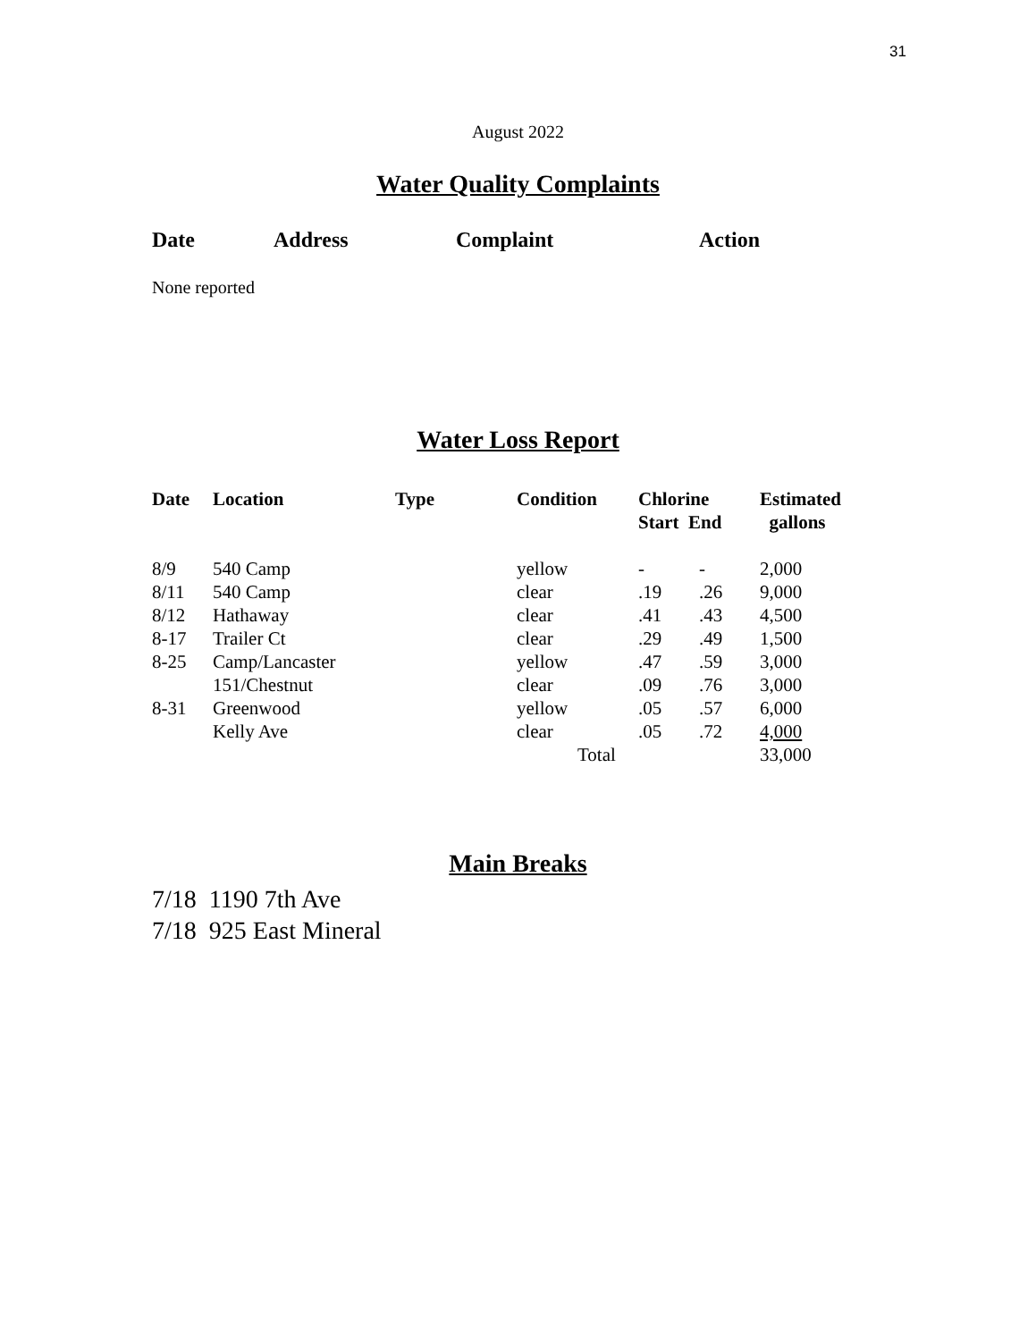31
August 2022
Water Quality Complaints
Date Address Complaint Action
None reported
Water Loss Report
| Date | Location | Type | Condition | Chlorine Start End | | Estimated gallons |
| --- | --- | --- | --- | --- | --- | --- |
| 8/9 | 540 Camp | | yellow | - | - | 2,000 |
| 8/11 | 540 Camp | | clear | .19 | .26 | 9,000 |
| 8/12 | Hathaway | | clear | .41 | .43 | 4,500 |
| 8-17 | Trailer Ct | | clear | .29 | .49 | 1,500 |
| 8-25 | Camp/Lancaster | | yellow | .47 | .59 | 3,000 |
| | 151/Chestnut | | clear | .09 | .76 | 3,000 |
| 8-31 | Greenwood | | yellow | .05 | .57 | 6,000 |
| | Kelly Ave | | clear | .05 | .72 | 4,000 |
| | | | Total | | | 33,000 |
Main Breaks
7/18 1190 7th Ave
7/18 925 East Mineral